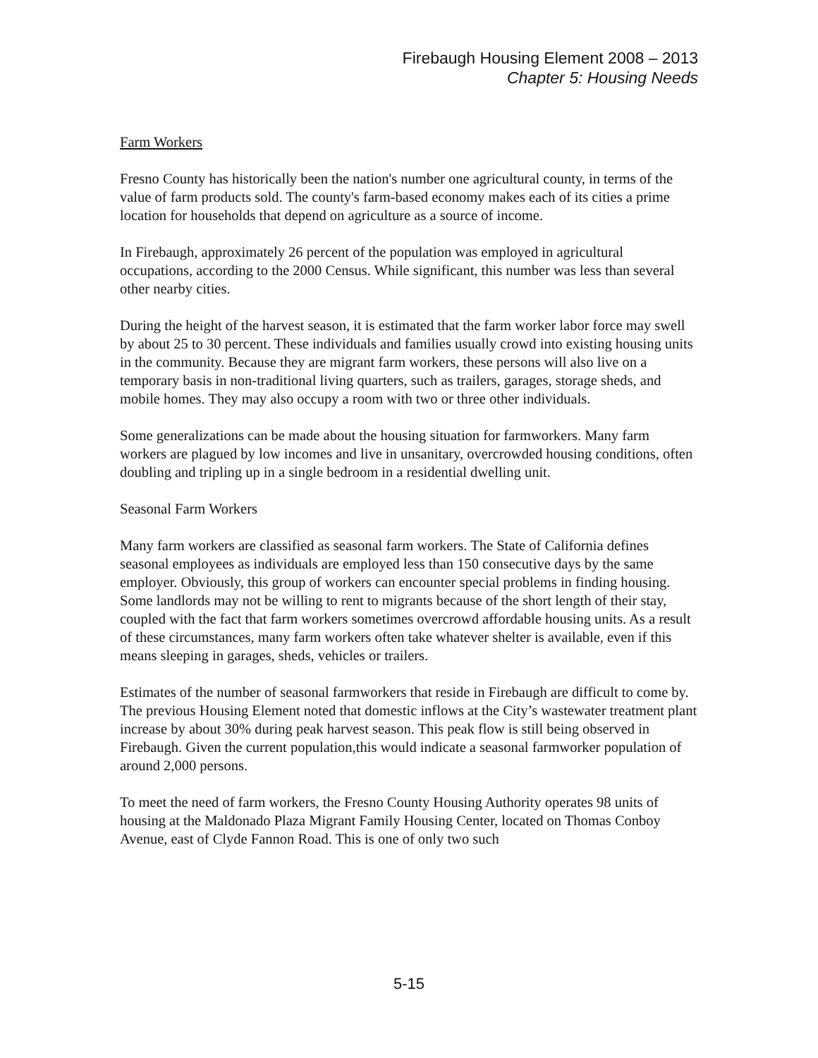Firebaugh Housing Element 2008 – 2013
Chapter 5: Housing Needs
Farm Workers
Fresno County has historically been the nation's number one agricultural county, in terms of the value of farm products sold. The county's farm-based economy makes each of its cities a prime location for households that depend on agriculture as a source of income.
In Firebaugh, approximately 26 percent of the population was employed in agricultural occupations, according to the 2000 Census. While significant, this number was less than several other nearby cities.
During the height of the harvest season, it is estimated that the farm worker labor force may swell by about 25 to 30 percent. These individuals and families usually crowd into existing housing units in the community. Because they are migrant farm workers, these persons will also live on a temporary basis in non-traditional living quarters, such as trailers, garages, storage sheds, and mobile homes. They may also occupy a room with two or three other individuals.
Some generalizations can be made about the housing situation for farmworkers. Many farm workers are plagued by low incomes and live in unsanitary, overcrowded housing conditions, often doubling and tripling up in a single bedroom in a residential dwelling unit.
Seasonal Farm Workers
Many farm workers are classified as seasonal farm workers. The State of California defines seasonal employees as individuals are employed less than 150 consecutive days by the same employer. Obviously, this group of workers can encounter special problems in finding housing. Some landlords may not be willing to rent to migrants because of the short length of their stay, coupled with the fact that farm workers sometimes overcrowd affordable housing units. As a result of these circumstances, many farm workers often take whatever shelter is available, even if this means sleeping in garages, sheds, vehicles or trailers.
Estimates of the number of seasonal farmworkers that reside in Firebaugh are difficult to come by. The previous Housing Element noted that domestic inflows at the City’s wastewater treatment plant increase by about 30% during peak harvest season. This peak flow is still being observed in Firebaugh. Given the current population,this would indicate a seasonal farmworker population of around 2,000 persons.
To meet the need of farm workers, the Fresno County Housing Authority operates 98 units of housing at the Maldonado Plaza Migrant Family Housing Center, located on Thomas Conboy Avenue, east of Clyde Fannon Road. This is one of only two such
5-15